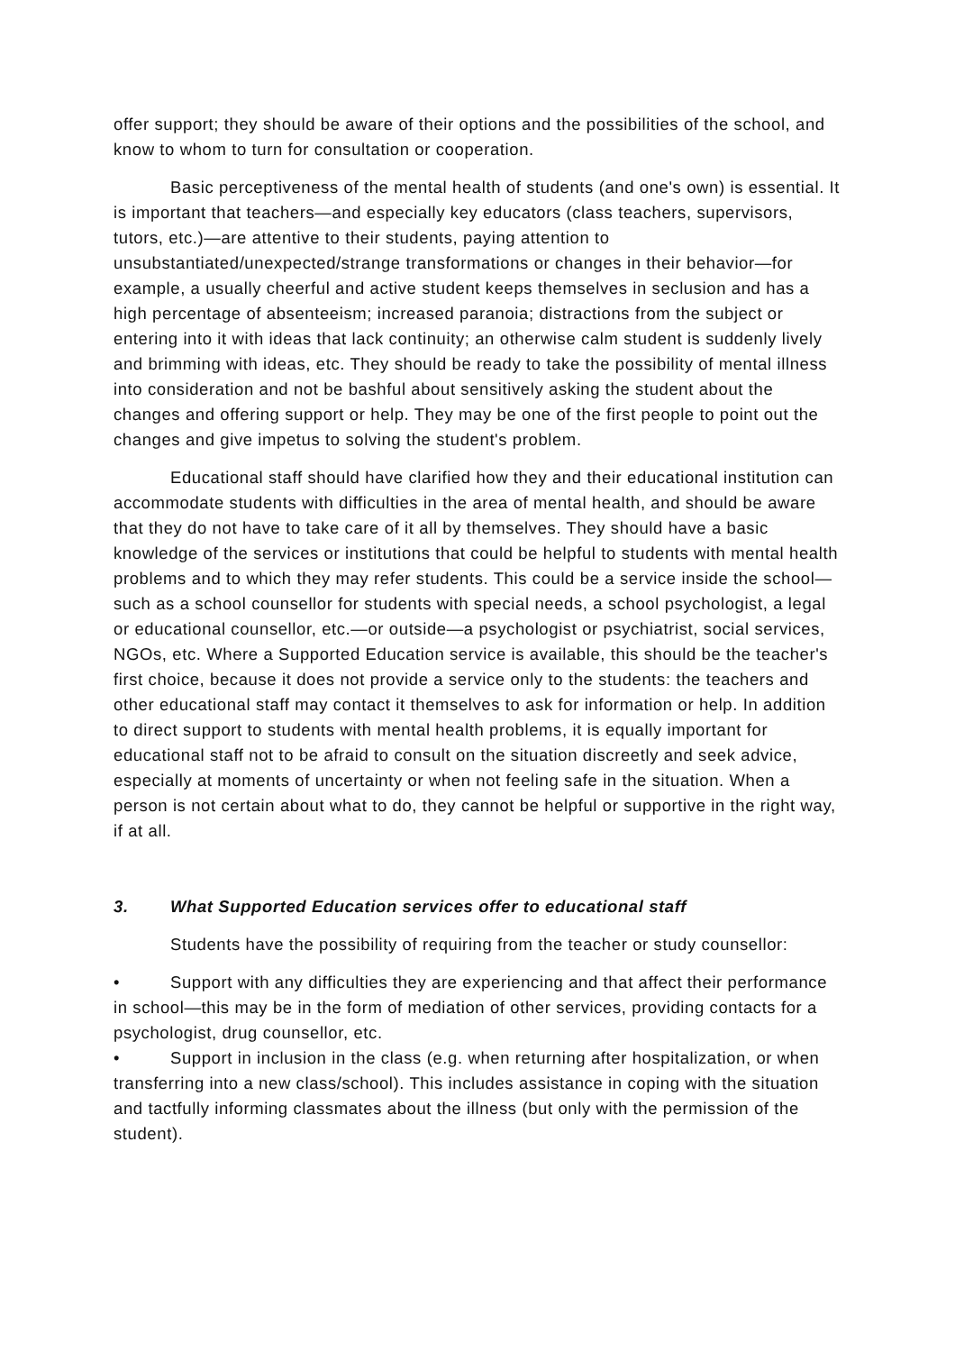offer support; they should be aware of their options and the possibilities of the school, and know to whom to turn for consultation or cooperation.
Basic perceptiveness of the mental health of students (and one's own) is essential. It is important that teachers—and especially key educators (class teachers, supervisors, tutors, etc.)—are attentive to their students, paying attention to unsubstantiated/unexpected/strange transformations or changes in their behavior—for example, a usually cheerful and active student keeps themselves in seclusion and has a high percentage of absenteeism; increased paranoia; distractions from the subject or entering into it with ideas that lack continuity; an otherwise calm student is suddenly lively and brimming with ideas, etc. They should be ready to take the possibility of mental illness into consideration and not be bashful about sensitively asking the student about the changes and offering support or help. They may be one of the first people to point out the changes and give impetus to solving the student's problem.
Educational staff should have clarified how they and their educational institution can accommodate students with difficulties in the area of mental health, and should be aware that they do not have to take care of it all by themselves. They should have a basic knowledge of the services or institutions that could be helpful to students with mental health problems and to which they may refer students. This could be a service inside the school—such as a school counsellor for students with special needs, a school psychologist, a legal or educational counsellor, etc.—or outside—a psychologist or psychiatrist, social services, NGOs, etc. Where a Supported Education service is available, this should be the teacher's first choice, because it does not provide a service only to the students: the teachers and other educational staff may contact it themselves to ask for information or help. In addition to direct support to students with mental health problems, it is equally important for educational staff not to be afraid to consult on the situation discreetly and seek advice, especially at moments of uncertainty or when not feeling safe in the situation. When a person is not certain about what to do, they cannot be helpful or supportive in the right way, if at all.
3. What Supported Education services offer to educational staff
Students have the possibility of requiring from the teacher or study counsellor:
• Support with any difficulties they are experiencing and that affect their performance in school—this may be in the form of mediation of other services, providing contacts for a psychologist, drug counsellor, etc.
• Support in inclusion in the class (e.g. when returning after hospitalization, or when transferring into a new class/school). This includes assistance in coping with the situation and tactfully informing classmates about the illness (but only with the permission of the student).